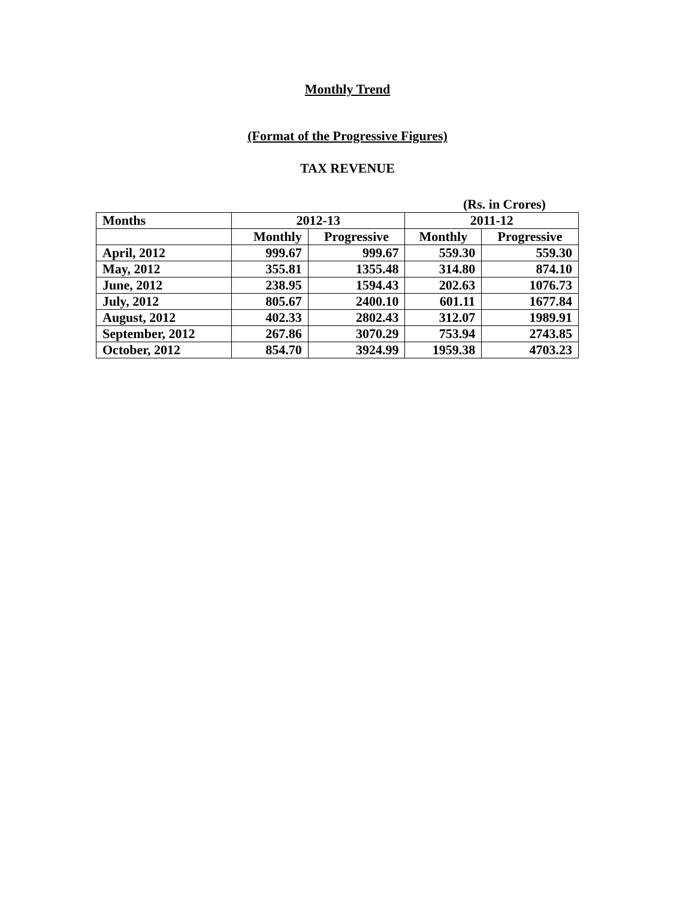Monthly Trend
(Format of the Progressive Figures)
TAX REVENUE
(Rs. in Crores)
| Months | 2012-13 | | 2011-12 | |
| --- | --- | --- | --- | --- |
| | Monthly | Progressive | Monthly | Progressive |
| April, 2012 | 999.67 | 999.67 | 559.30 | 559.30 |
| May, 2012 | 355.81 | 1355.48 | 314.80 | 874.10 |
| June, 2012 | 238.95 | 1594.43 | 202.63 | 1076.73 |
| July, 2012 | 805.67 | 2400.10 | 601.11 | 1677.84 |
| August, 2012 | 402.33 | 2802.43 | 312.07 | 1989.91 |
| September, 2012 | 267.86 | 3070.29 | 753.94 | 2743.85 |
| October, 2012 | 854.70 | 3924.99 | 1959.38 | 4703.23 |